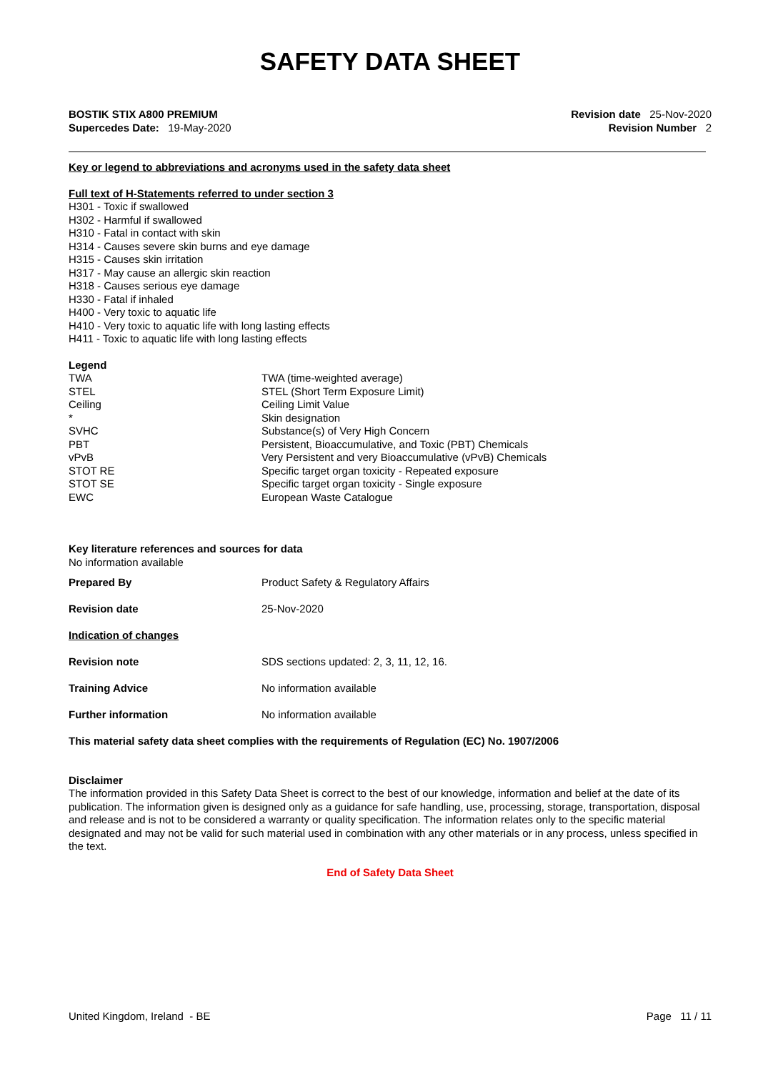SAFETY DATA SHEET
BOSTIK STIX A800 PREMIUM
Supercedes Date: 19-May-2020
Revision date 25-Nov-2020
Revision Number 2
Key or legend to abbreviations and acronyms used in the safety data sheet
Full text of H-Statements referred to under section 3
H301 - Toxic if swallowed
H302 - Harmful if swallowed
H310 - Fatal in contact with skin
H314 - Causes severe skin burns and eye damage
H315 - Causes skin irritation
H317 - May cause an allergic skin reaction
H318 - Causes serious eye damage
H330 - Fatal if inhaled
H400 - Very toxic to aquatic life
H410 - Very toxic to aquatic life with long lasting effects
H411 - Toxic to aquatic life with long lasting effects
Legend
| TWA | TWA (time-weighted average) |
| STEL | STEL (Short Term Exposure Limit) |
| Ceiling | Ceiling Limit Value |
| * | Skin designation |
| SVHC | Substance(s) of Very High Concern |
| PBT | Persistent, Bioaccumulative, and Toxic (PBT) Chemicals |
| vPvB | Very Persistent and very Bioaccumulative (vPvB) Chemicals |
| STOT RE | Specific target organ toxicity - Repeated exposure |
| STOT SE | Specific target organ toxicity - Single exposure |
| EWC | European Waste Catalogue |
Key literature references and sources for data
No information available
| Prepared By | Product Safety & Regulatory Affairs |
| Revision date | 25-Nov-2020 |
| Indication of changes | |
| Revision note | SDS sections updated: 2, 3, 11, 12, 16. |
| Training Advice | No information available |
| Further information | No information available |
This material safety data sheet complies with the requirements of Regulation (EC) No. 1907/2006
Disclaimer
The information provided in this Safety Data Sheet is correct to the best of our knowledge, information and belief at the date of its publication. The information given is designed only as a guidance for safe handling, use, processing, storage, transportation, disposal and release and is not to be considered a warranty or quality specification. The information relates only to the specific material designated and may not be valid for such material used in combination with any other materials or in any process, unless specified in the text.
End of Safety Data Sheet
United Kingdom, Ireland - BE Page 11 / 11